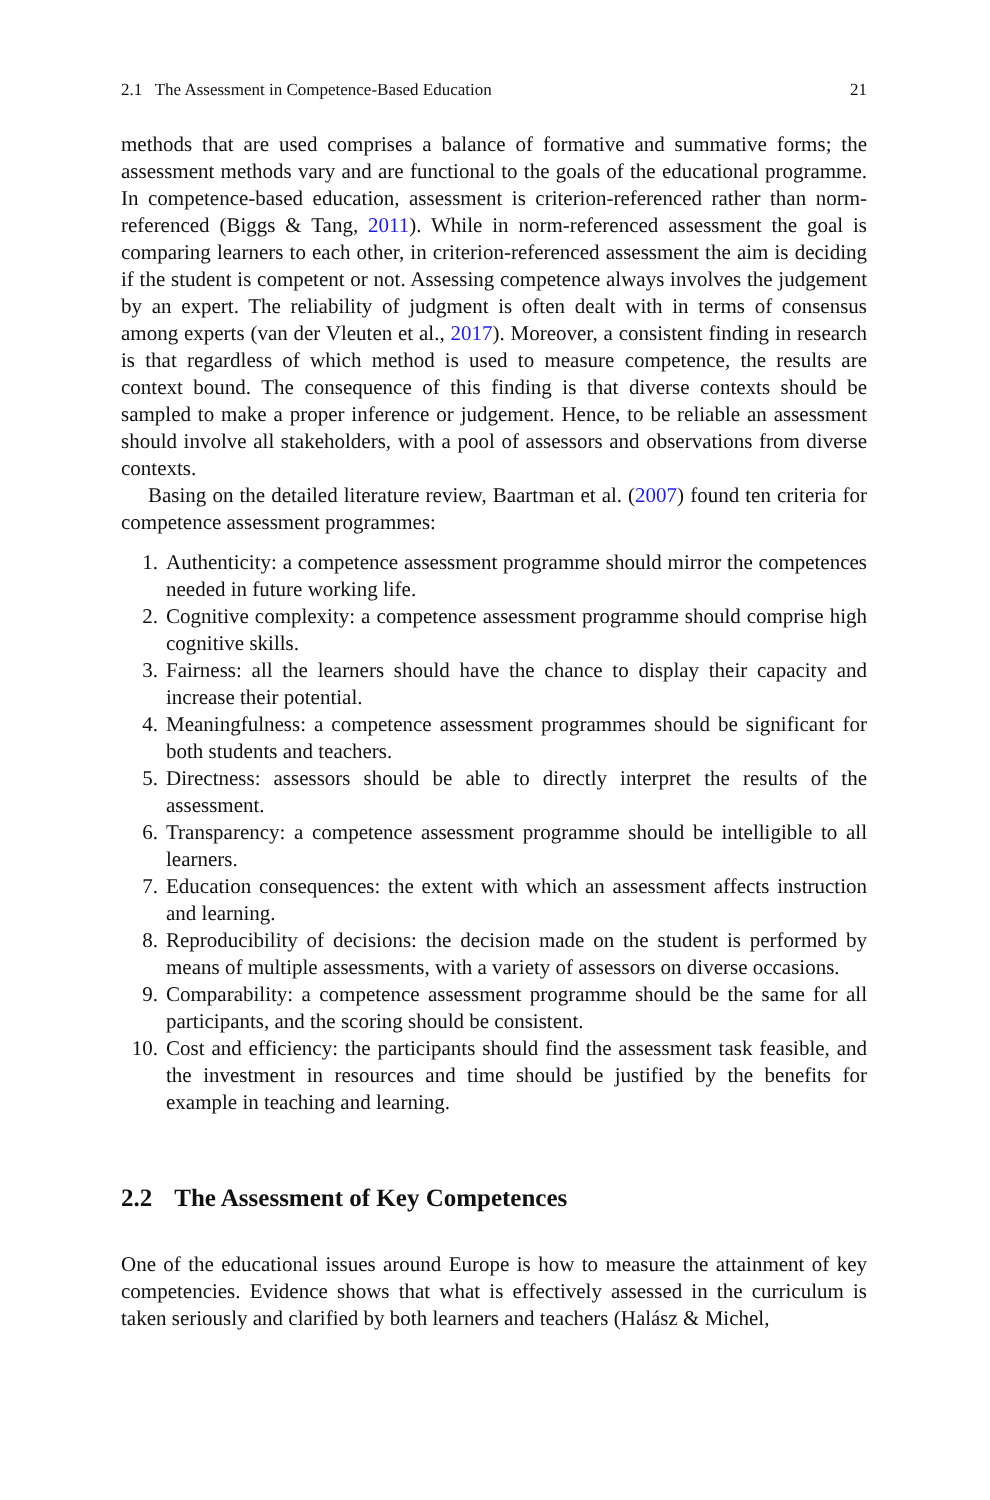2.1 The Assessment in Competence-Based Education 21
methods that are used comprises a balance of formative and summative forms; the assessment methods vary and are functional to the goals of the educational programme. In competence-based education, assessment is criterion-referenced rather than norm-referenced (Biggs & Tang, 2011). While in norm-referenced assessment the goal is comparing learners to each other, in criterion-referenced assessment the aim is deciding if the student is competent or not. Assessing competence always involves the judgement by an expert. The reliability of judgment is often dealt with in terms of consensus among experts (van der Vleuten et al., 2017). Moreover, a consistent finding in research is that regardless of which method is used to measure competence, the results are context bound. The consequence of this finding is that diverse contexts should be sampled to make a proper inference or judgement. Hence, to be reliable an assessment should involve all stakeholders, with a pool of assessors and observations from diverse contexts.
Basing on the detailed literature review, Baartman et al. (2007) found ten criteria for competence assessment programmes:
1. Authenticity: a competence assessment programme should mirror the competences needed in future working life.
2. Cognitive complexity: a competence assessment programme should comprise high cognitive skills.
3. Fairness: all the learners should have the chance to display their capacity and increase their potential.
4. Meaningfulness: a competence assessment programmes should be significant for both students and teachers.
5. Directness: assessors should be able to directly interpret the results of the assessment.
6. Transparency: a competence assessment programme should be intelligible to all learners.
7. Education consequences: the extent with which an assessment affects instruction and learning.
8. Reproducibility of decisions: the decision made on the student is performed by means of multiple assessments, with a variety of assessors on diverse occasions.
9. Comparability: a competence assessment programme should be the same for all participants, and the scoring should be consistent.
10. Cost and efficiency: the participants should find the assessment task feasible, and the investment in resources and time should be justified by the benefits for example in teaching and learning.
2.2 The Assessment of Key Competences
One of the educational issues around Europe is how to measure the attainment of key competencies. Evidence shows that what is effectively assessed in the curriculum is taken seriously and clarified by both learners and teachers (Halász & Michel,